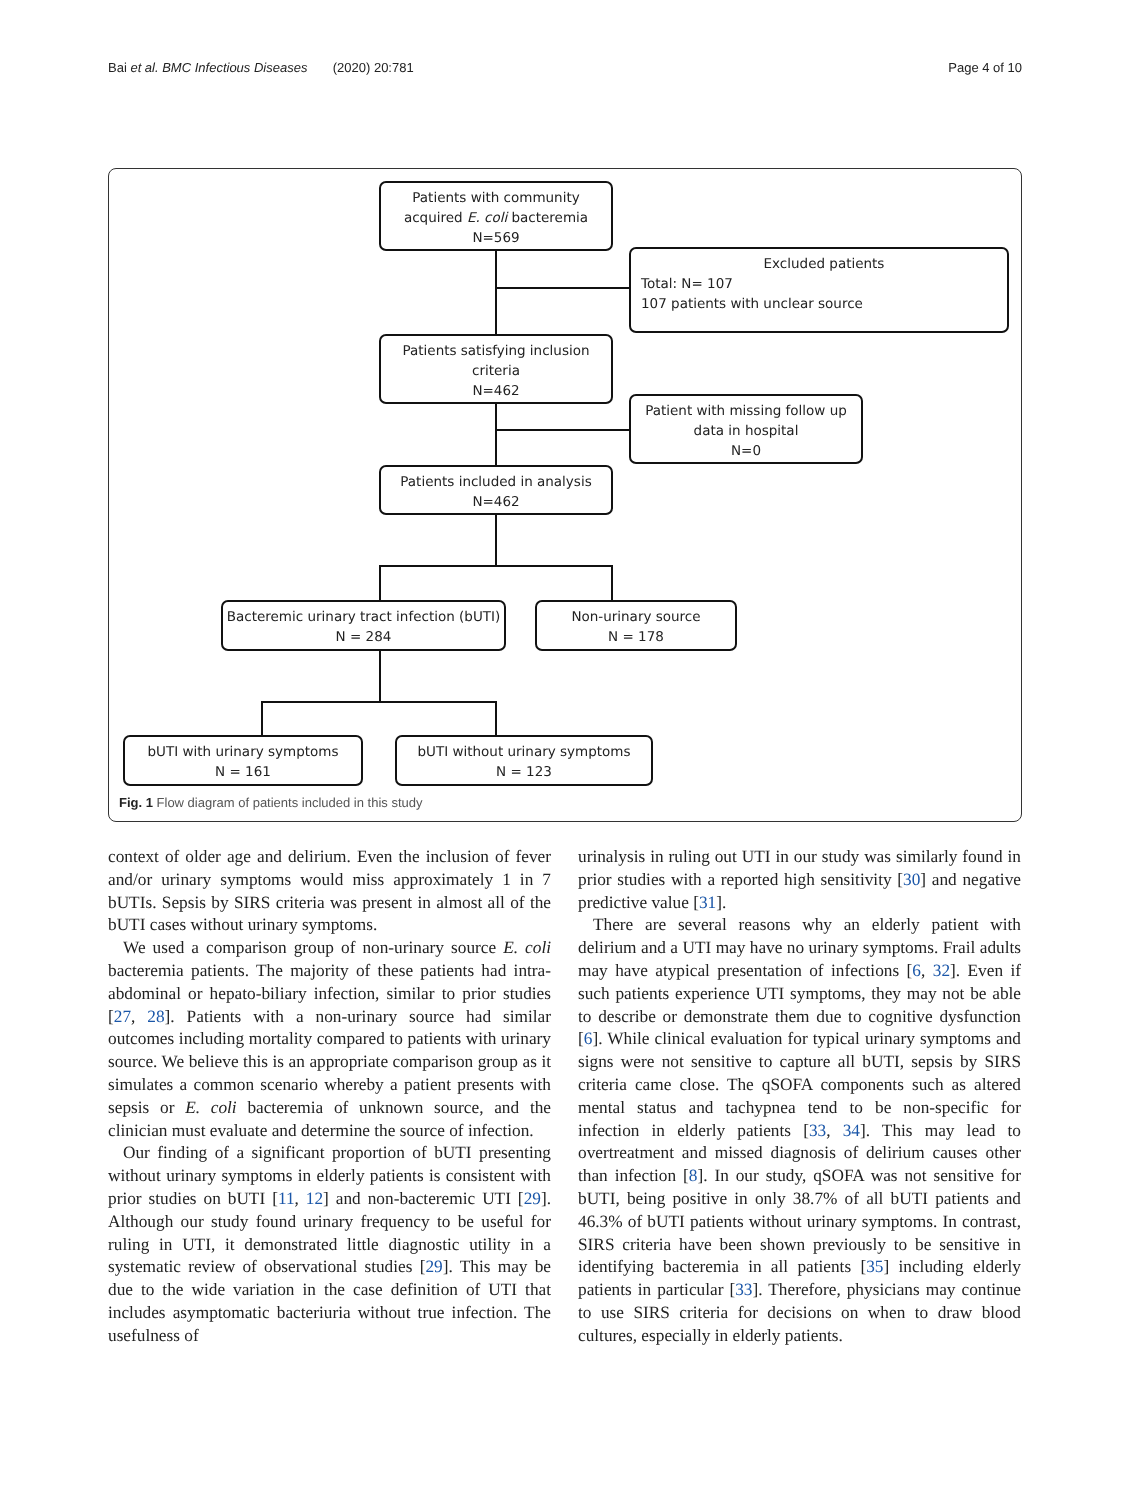Bai et al. BMC Infectious Diseases (2020) 20:781 Page 4 of 10
Patients with community acquired E. coli bacteremia
N=569
Excluded patients
Total: N= 107
107 patients with unclear source
Patients satisfying inclusion criteria
N=462
Patient with missing follow up data in hospital
N=0
Patients included in analysis
N=462
Bacteremic urinary tract infection (bUTI)
N = 284
Non-urinary source
N = 178
bUTI with urinary symptoms
N = 161
bUTI without urinary symptoms
N = 123
Fig. 1 Flow diagram of patients included in this study
context of older age and delirium. Even the inclusion of fever and/or urinary symptoms would miss approximately 1 in 7 bUTIs. Sepsis by SIRS criteria was present in almost all of the bUTI cases without urinary symptoms.
We used a comparison group of non-urinary source E. coli bacteremia patients. The majority of these patients had intra-abdominal or hepato-biliary infection, similar to prior studies [27, 28]. Patients with a non-urinary source had similar outcomes including mortality compared to patients with urinary source. We believe this is an appropriate comparison group as it simulates a common scenario whereby a patient presents with sepsis or E. coli bacteremia of unknown source, and the clinician must evaluate and determine the source of infection.
Our finding of a significant proportion of bUTI presenting without urinary symptoms in elderly patients is consistent with prior studies on bUTI [11, 12] and non-bacteremic UTI [29]. Although our study found urinary frequency to be useful for ruling in UTI, it demonstrated little diagnostic utility in a systematic review of observational studies [29]. This may be due to the wide variation in the case definition of UTI that includes asymptomatic bacteriuria without true infection. The usefulness of
urinalysis in ruling out UTI in our study was similarly found in prior studies with a reported high sensitivity [30] and negative predictive value [31].
There are several reasons why an elderly patient with delirium and a UTI may have no urinary symptoms. Frail adults may have atypical presentation of infections [6, 32]. Even if such patients experience UTI symptoms, they may not be able to describe or demonstrate them due to cognitive dysfunction [6]. While clinical evaluation for typical urinary symptoms and signs were not sensitive to capture all bUTI, sepsis by SIRS criteria came close. The qSOFA components such as altered mental status and tachypnea tend to be non-specific for infection in elderly patients [33, 34]. This may lead to overtreatment and missed diagnosis of delirium causes other than infection [8]. In our study, qSOFA was not sensitive for bUTI, being positive in only 38.7% of all bUTI patients and 46.3% of bUTI patients without urinary symptoms. In contrast, SIRS criteria have been shown previously to be sensitive in identifying bacteremia in all patients [35] including elderly patients in particular [33]. Therefore, physicians may continue to use SIRS criteria for decisions on when to draw blood cultures, especially in elderly patients.